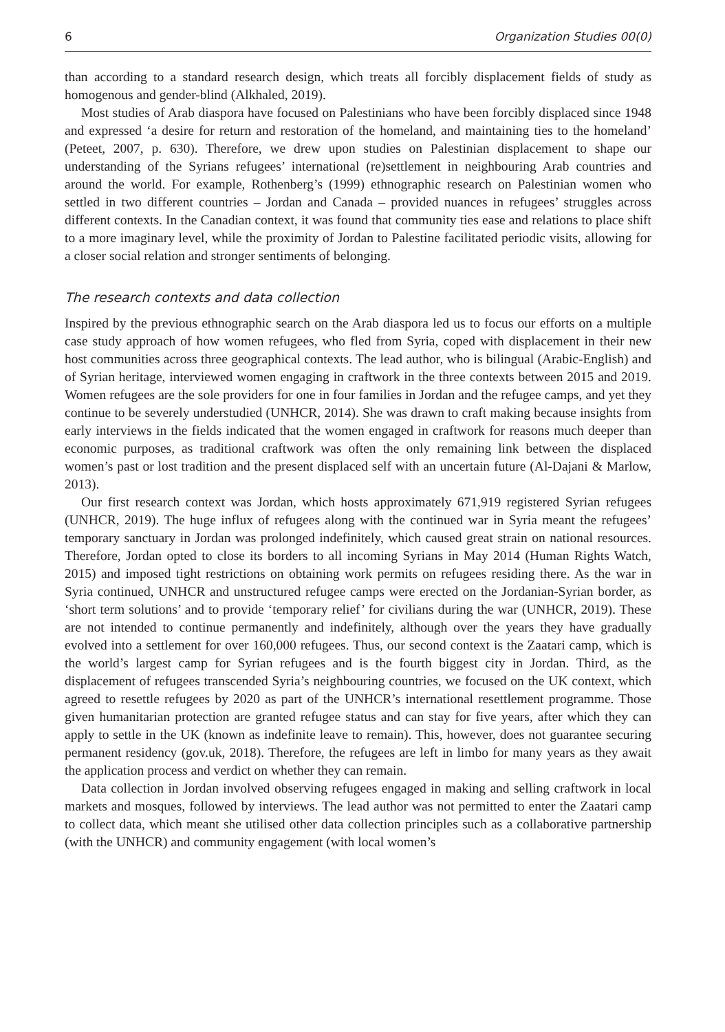6 Organization Studies 00(0)
than according to a standard research design, which treats all forcibly displacement fields of study as homogenous and gender-blind (Alkhaled, 2019).
Most studies of Arab diaspora have focused on Palestinians who have been forcibly displaced since 1948 and expressed ‘a desire for return and restoration of the homeland, and maintaining ties to the homeland’ (Peteet, 2007, p. 630). Therefore, we drew upon studies on Palestinian displacement to shape our understanding of the Syrians refugees’ international (re)settlement in neighbouring Arab countries and around the world. For example, Rothenberg’s (1999) ethnographic research on Palestinian women who settled in two different countries – Jordan and Canada – provided nuances in refugees’ struggles across different contexts. In the Canadian context, it was found that community ties ease and relations to place shift to a more imaginary level, while the proximity of Jordan to Palestine facilitated periodic visits, allowing for a closer social relation and stronger sentiments of belonging.
The research contexts and data collection
Inspired by the previous ethnographic search on the Arab diaspora led us to focus our efforts on a multiple case study approach of how women refugees, who fled from Syria, coped with displacement in their new host communities across three geographical contexts. The lead author, who is bilingual (Arabic-English) and of Syrian heritage, interviewed women engaging in craftwork in the three contexts between 2015 and 2019. Women refugees are the sole providers for one in four families in Jordan and the refugee camps, and yet they continue to be severely understudied (UNHCR, 2014). She was drawn to craft making because insights from early interviews in the fields indicated that the women engaged in craftwork for reasons much deeper than economic purposes, as traditional craftwork was often the only remaining link between the displaced women’s past or lost tradition and the present displaced self with an uncertain future (Al-Dajani & Marlow, 2013).
Our first research context was Jordan, which hosts approximately 671,919 registered Syrian refugees (UNHCR, 2019). The huge influx of refugees along with the continued war in Syria meant the refugees’ temporary sanctuary in Jordan was prolonged indefinitely, which caused great strain on national resources. Therefore, Jordan opted to close its borders to all incoming Syrians in May 2014 (Human Rights Watch, 2015) and imposed tight restrictions on obtaining work permits on refugees residing there. As the war in Syria continued, UNHCR and unstructured refugee camps were erected on the Jordanian-Syrian border, as ‘short term solutions’ and to provide ‘temporary relief’ for civilians during the war (UNHCR, 2019). These are not intended to continue permanently and indefinitely, although over the years they have gradually evolved into a settlement for over 160,000 refugees. Thus, our second context is the Zaatari camp, which is the world’s largest camp for Syrian refugees and is the fourth biggest city in Jordan. Third, as the displacement of refugees transcended Syria’s neighbouring countries, we focused on the UK context, which agreed to resettle refugees by 2020 as part of the UNHCR’s international resettlement programme. Those given humanitarian protection are granted refugee status and can stay for five years, after which they can apply to settle in the UK (known as indefinite leave to remain). This, however, does not guarantee securing permanent residency (gov.uk, 2018). Therefore, the refugees are left in limbo for many years as they await the application process and verdict on whether they can remain.
Data collection in Jordan involved observing refugees engaged in making and selling craftwork in local markets and mosques, followed by interviews. The lead author was not permitted to enter the Zaatari camp to collect data, which meant she utilised other data collection principles such as a collaborative partnership (with the UNHCR) and community engagement (with local women’s